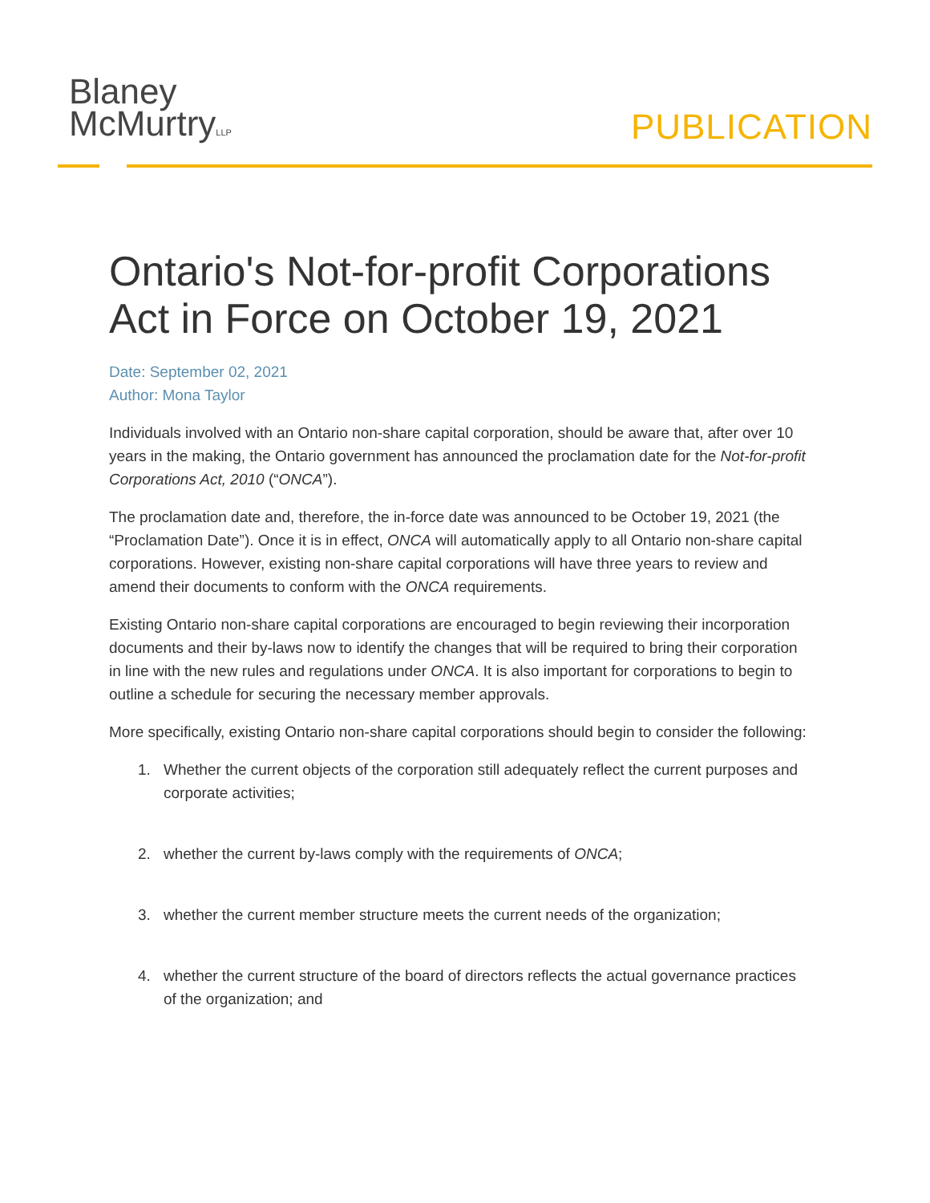Blaney
McMurtryLLP
PUBLICATION
Ontario's Not-for-profit Corporations Act in Force on October 19, 2021
Date: September 02, 2021
Author: Mona Taylor
Individuals involved with an Ontario non-share capital corporation, should be aware that, after over 10 years in the making, the Ontario government has announced the proclamation date for the Not-for-profit Corporations Act, 2010 (“ONCA”).
The proclamation date and, therefore, the in-force date was announced to be October 19, 2021 (the “Proclamation Date”). Once it is in effect, ONCA will automatically apply to all Ontario non-share capital corporations. However, existing non-share capital corporations will have three years to review and amend their documents to conform with the ONCA requirements.
Existing Ontario non-share capital corporations are encouraged to begin reviewing their incorporation documents and their by-laws now to identify the changes that will be required to bring their corporation in line with the new rules and regulations under ONCA. It is also important for corporations to begin to outline a schedule for securing the necessary member approvals.
More specifically, existing Ontario non-share capital corporations should begin to consider the following:
1. Whether the current objects of the corporation still adequately reflect the current purposes and corporate activities;
2. whether the current by-laws comply with the requirements of ONCA;
3. whether the current member structure meets the current needs of the organization;
4. whether the current structure of the board of directors reflects the actual governance practices of the organization; and